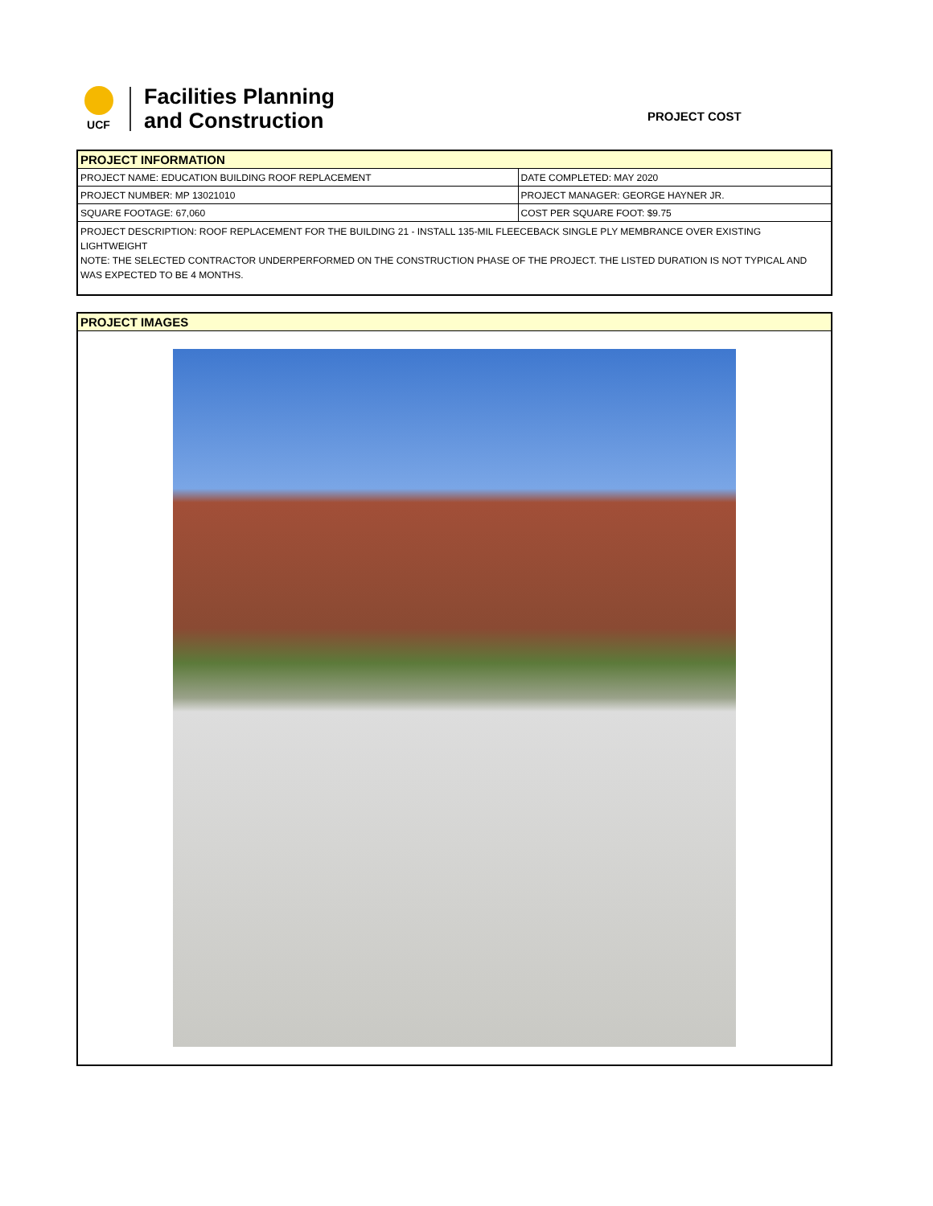UCF
Facilities Planning
and Construction
PROJECT COST
| PROJECT INFORMATION | |
| --- | --- |
| PROJECT NAME: EDUCATION BUILDING ROOF REPLACEMENT | DATE COMPLETED: MAY 2020 |
| PROJECT NUMBER: MP 13021010 | PROJECT MANAGER: GEORGE HAYNER JR. |
| SQUARE FOOTAGE: 67,060 | COST PER SQUARE FOOT: $9.75 |
| PROJECT DESCRIPTION: ROOF REPLACEMENT FOR THE BUILDING 21 - INSTALL 135-MIL FLEECEBACK SINGLE PLY MEMBRANCE OVER EXISTING LIGHTWEIGHT NOTE: THE SELECTED CONTRACTOR UNDERPERFORMED ON THE CONSTRUCTION PHASE OF THE PROJECT. THE LISTED DURATION IS NOT TYPICAL AND WAS EXPECTED TO BE 4 MONTHS. | |
| PROJECT IMAGES |
| --- |